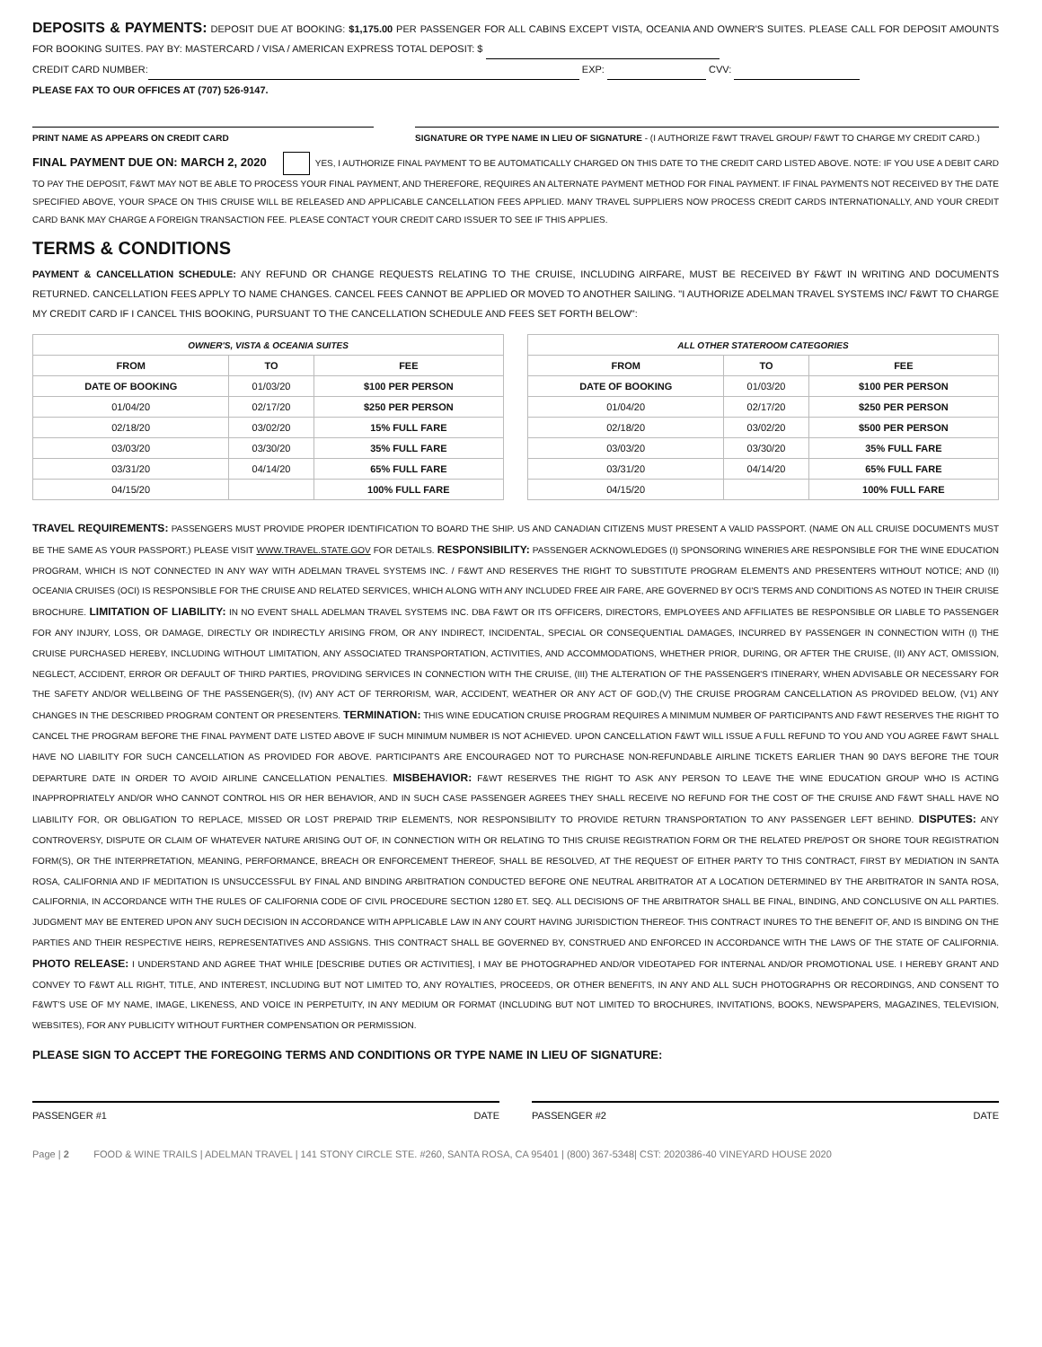DEPOSITS & PAYMENTS: DEPOSIT DUE AT BOOKING: $1,175.00 PER PASSENGER FOR ALL CABINS EXCEPT VISTA, OCEANIA AND OWNER'S SUITES. PLEASE CALL FOR DEPOSIT AMOUNTS FOR BOOKING SUITES. PAY BY: MASTERCARD / VISA / AMERICAN EXPRESS TOTAL DEPOSIT: $
CREDIT CARD NUMBER: EXP: CVV:
PLEASE FAX TO OUR OFFICES AT (707) 526-9147.
PRINT NAME AS APPEARS ON CREDIT CARD SIGNATURE OR TYPE NAME IN LIEU OF SIGNATURE - (I AUTHORIZE F&WT TRAVEL GROUP/ F&WT TO CHARGE MY CREDIT CARD.)
FINAL PAYMENT DUE ON: MARCH 2, 2020 YES, I AUTHORIZE FINAL PAYMENT TO BE AUTOMATICALLY CHARGED ON THIS DATE TO THE CREDIT CARD LISTED ABOVE. NOTE: IF YOU USE A DEBIT CARD TO PAY THE DEPOSIT, F&WT MAY NOT BE ABLE TO PROCESS YOUR FINAL PAYMENT, AND THEREFORE, REQUIRES AN ALTERNATE PAYMENT METHOD FOR FINAL PAYMENT. IF FINAL PAYMENTS NOT RECEIVED BY THE DATE SPECIFIED ABOVE, YOUR SPACE ON THIS CRUISE WILL BE RELEASED AND APPLICABLE CANCELLATION FEES APPLIED. MANY TRAVEL SUPPLIERS NOW PROCESS CREDIT CARDS INTERNATIONALLY, AND YOUR CREDIT CARD BANK MAY CHARGE A FOREIGN TRANSACTION FEE. PLEASE CONTACT YOUR CREDIT CARD ISSUER TO SEE IF THIS APPLIES.
TERMS & CONDITIONS
PAYMENT & CANCELLATION SCHEDULE: ANY REFUND OR CHANGE REQUESTS RELATING TO THE CRUISE, INCLUDING AIRFARE, MUST BE RECEIVED BY F&WT IN WRITING AND DOCUMENTS RETURNED. CANCELLATION FEES APPLY TO NAME CHANGES. CANCEL FEES CANNOT BE APPLIED OR MOVED TO ANOTHER SAILING. "I AUTHORIZE ADELMAN TRAVEL SYSTEMS INC/ F&WT TO CHARGE MY CREDIT CARD IF I CANCEL THIS BOOKING, PURSUANT TO THE CANCELLATION SCHEDULE AND FEES SET FORTH BELOW":
| OWNER'S, VISTA & OCEANIA SUITES | | |
| --- | --- | --- |
| FROM | TO | FEE |
| DATE OF BOOKING | 01/03/20 | $100 PER PERSON |
| 01/04/20 | 02/17/20 | $250 PER PERSON |
| 02/18/20 | 03/02/20 | 15% FULL FARE |
| 03/03/20 | 03/30/20 | 35% FULL FARE |
| 03/31/20 | 04/14/20 | 65% FULL FARE |
| 04/15/20 | | 100% FULL FARE |
| ALL OTHER STATEROOM CATEGORIES | | |
| --- | --- | --- |
| FROM | TO | FEE |
| DATE OF BOOKING | 01/03/20 | $100 PER PERSON |
| 01/04/20 | 02/17/20 | $250 PER PERSON |
| 02/18/20 | 03/02/20 | $500 PER PERSON |
| 03/03/20 | 03/30/20 | 35% FULL FARE |
| 03/31/20 | 04/14/20 | 65% FULL FARE |
| 04/15/20 | | 100% FULL FARE |
TRAVEL REQUIREMENTS: PASSENGERS MUST PROVIDE PROPER IDENTIFICATION TO BOARD THE SHIP. US AND CANADIAN CITIZENS MUST PRESENT A VALID PASSPORT. (NAME ON ALL CRUISE DOCUMENTS MUST BE THE SAME AS YOUR PASSPORT.) PLEASE VISIT WWW.TRAVEL.STATE.GOV FOR DETAILS. RESPONSIBILITY: PASSENGER ACKNOWLEDGES (I) SPONSORING WINERIES ARE RESPONSIBLE FOR THE WINE EDUCATION PROGRAM, WHICH IS NOT CONNECTED IN ANY WAY WITH ADELMAN TRAVEL SYSTEMS INC. / F&WT AND RESERVES THE RIGHT TO SUBSTITUTE PROGRAM ELEMENTS AND PRESENTERS WITHOUT NOTICE; AND (II) OCEANIA CRUISES (OCI) IS RESPONSIBLE FOR THE CRUISE AND RELATED SERVICES, WHICH ALONG WITH ANY INCLUDED FREE AIR FARE, ARE GOVERNED BY OCI'S TERMS AND CONDITIONS AS NOTED IN THEIR CRUISE BROCHURE. LIMITATION OF LIABILITY: IN NO EVENT SHALL ADELMAN TRAVEL SYSTEMS INC. DBA F&WT OR ITS OFFICERS, DIRECTORS, EMPLOYEES AND AFFILIATES BE RESPONSIBLE OR LIABLE TO PASSENGER FOR ANY INJURY, LOSS, OR DAMAGE, DIRECTLY OR INDIRECTLY ARISING FROM, OR ANY INDIRECT, INCIDENTAL, SPECIAL OR CONSEQUENTIAL DAMAGES, INCURRED BY PASSENGER IN CONNECTION WITH (I) THE CRUISE PURCHASED HEREBY, INCLUDING WITHOUT LIMITATION, ANY ASSOCIATED TRANSPORTATION, ACTIVITIES, AND ACCOMMODATIONS, WHETHER PRIOR, DURING, OR AFTER THE CRUISE, (II) ANY ACT, OMISSION, NEGLECT, ACCIDENT, ERROR OR DEFAULT OF THIRD PARTIES, PROVIDING SERVICES IN CONNECTION WITH THE CRUISE, (III) THE ALTERATION OF THE PASSENGER'S ITINERARY, WHEN ADVISABLE OR NECESSARY FOR THE SAFETY AND/OR WELLBEING OF THE PASSENGER(S), (IV) ANY ACT OF TERRORISM, WAR, ACCIDENT, WEATHER OR ANY ACT OF GOD,(V) THE CRUISE PROGRAM CANCELLATION AS PROVIDED BELOW, (V1) ANY CHANGES IN THE DESCRIBED PROGRAM CONTENT OR PRESENTERS. TERMINATION: THIS WINE EDUCATION CRUISE PROGRAM REQUIRES A MINIMUM NUMBER OF PARTICIPANTS AND F&WT RESERVES THE RIGHT TO CANCEL THE PROGRAM BEFORE THE FINAL PAYMENT DATE LISTED ABOVE IF SUCH MINIMUM NUMBER IS NOT ACHIEVED. UPON CANCELLATION F&WT WILL ISSUE A FULL REFUND TO YOU AND YOU AGREE F&WT SHALL HAVE NO LIABILITY FOR SUCH CANCELLATION AS PROVIDED FOR ABOVE. PARTICIPANTS ARE ENCOURAGED NOT TO PURCHASE NON-REFUNDABLE AIRLINE TICKETS EARLIER THAN 90 DAYS BEFORE THE TOUR DEPARTURE DATE IN ORDER TO AVOID AIRLINE CANCELLATION PENALTIES. MISBEHAVIOR: F&WT RESERVES THE RIGHT TO ASK ANY PERSON TO LEAVE THE WINE EDUCATION GROUP WHO IS ACTING INAPPROPRIATELY AND/OR WHO CANNOT CONTROL HIS OR HER BEHAVIOR, AND IN SUCH CASE PASSENGER AGREES THEY SHALL RECEIVE NO REFUND FOR THE COST OF THE CRUISE AND F&WT SHALL HAVE NO LIABILITY FOR, OR OBLIGATION TO REPLACE, MISSED OR LOST PREPAID TRIP ELEMENTS, NOR RESPONSIBILITY TO PROVIDE RETURN TRANSPORTATION TO ANY PASSENGER LEFT BEHIND. DISPUTES: ANY CONTROVERSY, DISPUTE OR CLAIM OF WHATEVER NATURE ARISING OUT OF, IN CONNECTION WITH OR RELATING TO THIS CRUISE REGISTRATION FORM OR THE RELATED PRE/POST OR SHORE TOUR REGISTRATION FORM(S), OR THE INTERPRETATION, MEANING, PERFORMANCE, BREACH OR ENFORCEMENT THEREOF, SHALL BE RESOLVED, AT THE REQUEST OF EITHER PARTY TO THIS CONTRACT, FIRST BY MEDIATION IN SANTA ROSA, CALIFORNIA AND IF MEDITATION IS UNSUCCESSFUL BY FINAL AND BINDING ARBITRATION CONDUCTED BEFORE ONE NEUTRAL ARBITRATOR AT A LOCATION DETERMINED BY THE ARBITRATOR IN SANTA ROSA, CALIFORNIA, IN ACCORDANCE WITH THE RULES OF CALIFORNIA CODE OF CIVIL PROCEDURE SECTION 1280 ET. SEQ. ALL DECISIONS OF THE ARBITRATOR SHALL BE FINAL, BINDING, AND CONCLUSIVE ON ALL PARTIES. JUDGMENT MAY BE ENTERED UPON ANY SUCH DECISION IN ACCORDANCE WITH APPLICABLE LAW IN ANY COURT HAVING JURISDICTION THEREOF. THIS CONTRACT INURES TO THE BENEFIT OF, AND IS BINDING ON THE PARTIES AND THEIR RESPECTIVE HEIRS, REPRESENTATIVES AND ASSIGNS. THIS CONTRACT SHALL BE GOVERNED BY, CONSTRUED AND ENFORCED IN ACCORDANCE WITH THE LAWS OF THE STATE OF CALIFORNIA. PHOTO RELEASE: I UNDERSTAND AND AGREE THAT WHILE [DESCRIBE DUTIES OR ACTIVITIES], I MAY BE PHOTOGRAPHED AND/OR VIDEOTAPED FOR INTERNAL AND/OR PROMOTIONAL USE. I HEREBY GRANT AND CONVEY TO F&WT ALL RIGHT, TITLE, AND INTEREST, INCLUDING BUT NOT LIMITED TO, ANY ROYALTIES, PROCEEDS, OR OTHER BENEFITS, IN ANY AND ALL SUCH PHOTOGRAPHS OR RECORDINGS, AND CONSENT TO F&WT'S USE OF MY NAME, IMAGE, LIKENESS, AND VOICE IN PERPETUITY, IN ANY MEDIUM OR FORMAT (INCLUDING BUT NOT LIMITED TO BROCHURES, INVITATIONS, BOOKS, NEWSPAPERS, MAGAZINES, TELEVISION, WEBSITES), FOR ANY PUBLICITY WITHOUT FURTHER COMPENSATION OR PERMISSION.
PLEASE SIGN TO ACCEPT THE FOREGOING TERMS AND CONDITIONS OR TYPE NAME IN LIEU OF SIGNATURE:
PASSENGER #1 DATE PASSENGER #2 DATE
Page | 2 FOOD & WINE TRAILS | ADELMAN TRAVEL | 141 STONY CIRCLE STE. #260, SANTA ROSA, CA 95401 | (800) 367-5348| CST: 2020386-40 VINEYARD HOUSE 2020